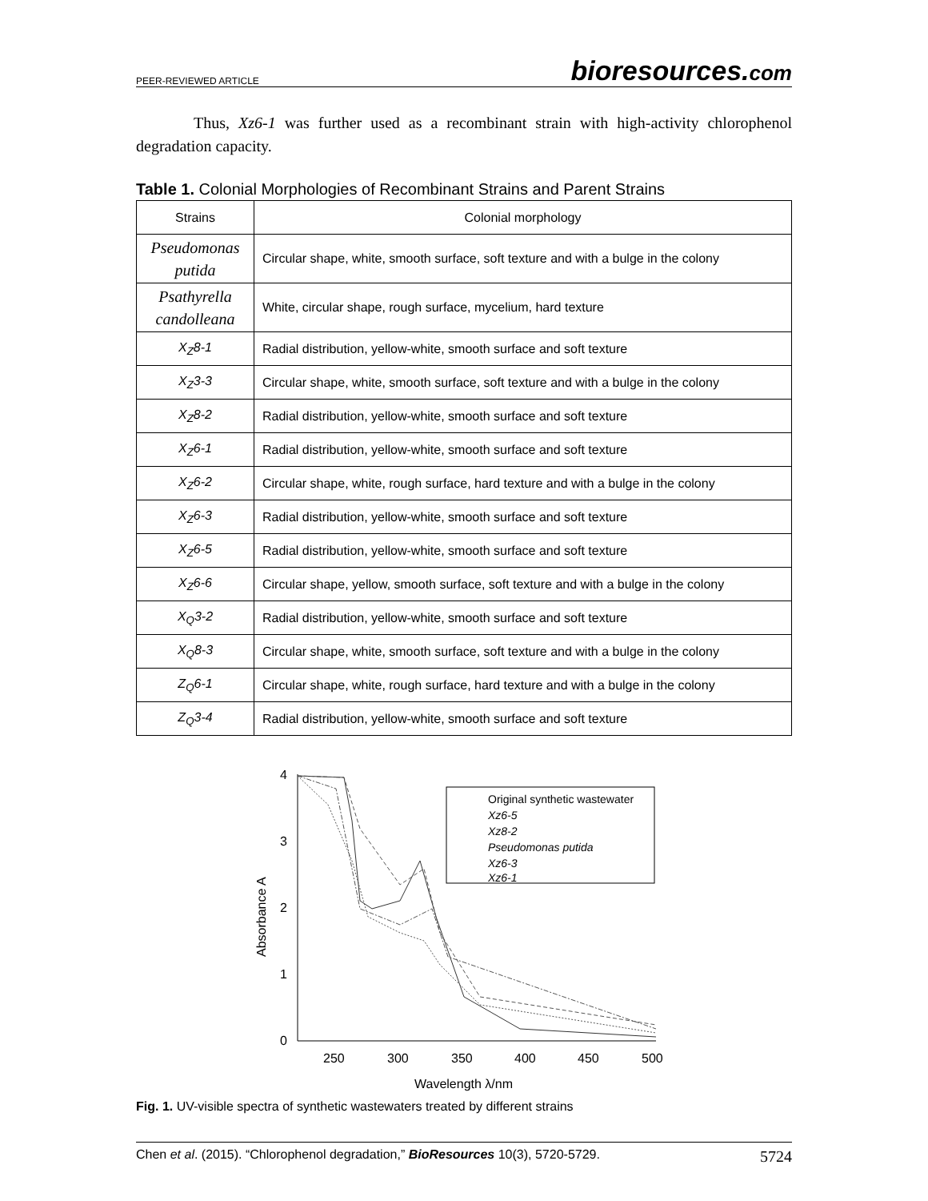PEER-REVIEWED ARTICLE
bioresources.com
Thus, Xz6-1 was further used as a recombinant strain with high-activity chlorophenol degradation capacity.
Table 1. Colonial Morphologies of Recombinant Strains and Parent Strains
| Strains | Colonial morphology |
| --- | --- |
| Pseudomonas putida | Circular shape, white, smooth surface, soft texture and with a bulge in the colony |
| Psathyrella candolleana | White, circular shape, rough surface, mycelium, hard texture |
| X<sub>Z</sub>8-1 | Radial distribution, yellow-white, smooth surface and soft texture |
| X<sub>Z</sub>3-3 | Circular shape, white, smooth surface, soft texture and with a bulge in the colony |
| X<sub>Z</sub>8-2 | Radial distribution, yellow-white, smooth surface and soft texture |
| X<sub>Z</sub>6-1 | Radial distribution, yellow-white, smooth surface and soft texture |
| X<sub>Z</sub>6-2 | Circular shape, white, rough surface, hard texture and with a bulge in the colony |
| X<sub>Z</sub>6-3 | Radial distribution, yellow-white, smooth surface and soft texture |
| X<sub>Z</sub>6-5 | Radial distribution, yellow-white, smooth surface and soft texture |
| X<sub>Z</sub>6-6 | Circular shape, yellow, smooth surface, soft texture and with a bulge in the colony |
| X<sub>Q</sub>3-2 | Radial distribution, yellow-white, smooth surface and soft texture |
| X<sub>Q</sub>8-3 | Circular shape, white, smooth surface, soft texture and with a bulge in the colony |
| Z<sub>Q</sub>6-1 | Circular shape, white, rough surface, hard texture and with a bulge in the colony |
| Z<sub>Q</sub>3-4 | Radial distribution, yellow-white, smooth surface and soft texture |
4
3
2
1
0
250
300
350
400
450
500
Wavelength λ/nm
Absorbance A
Original synthetic wastewater
Xz6-5
Xz8-2
Pseudomonas putida
Xz6-3
Xz6-1
Fig. 1. UV-visible spectra of synthetic wastewaters treated by different strains
Chen et al. (2015). “Chlorophenol degradation,” BioResources 10(3), 5720-5729. 5724